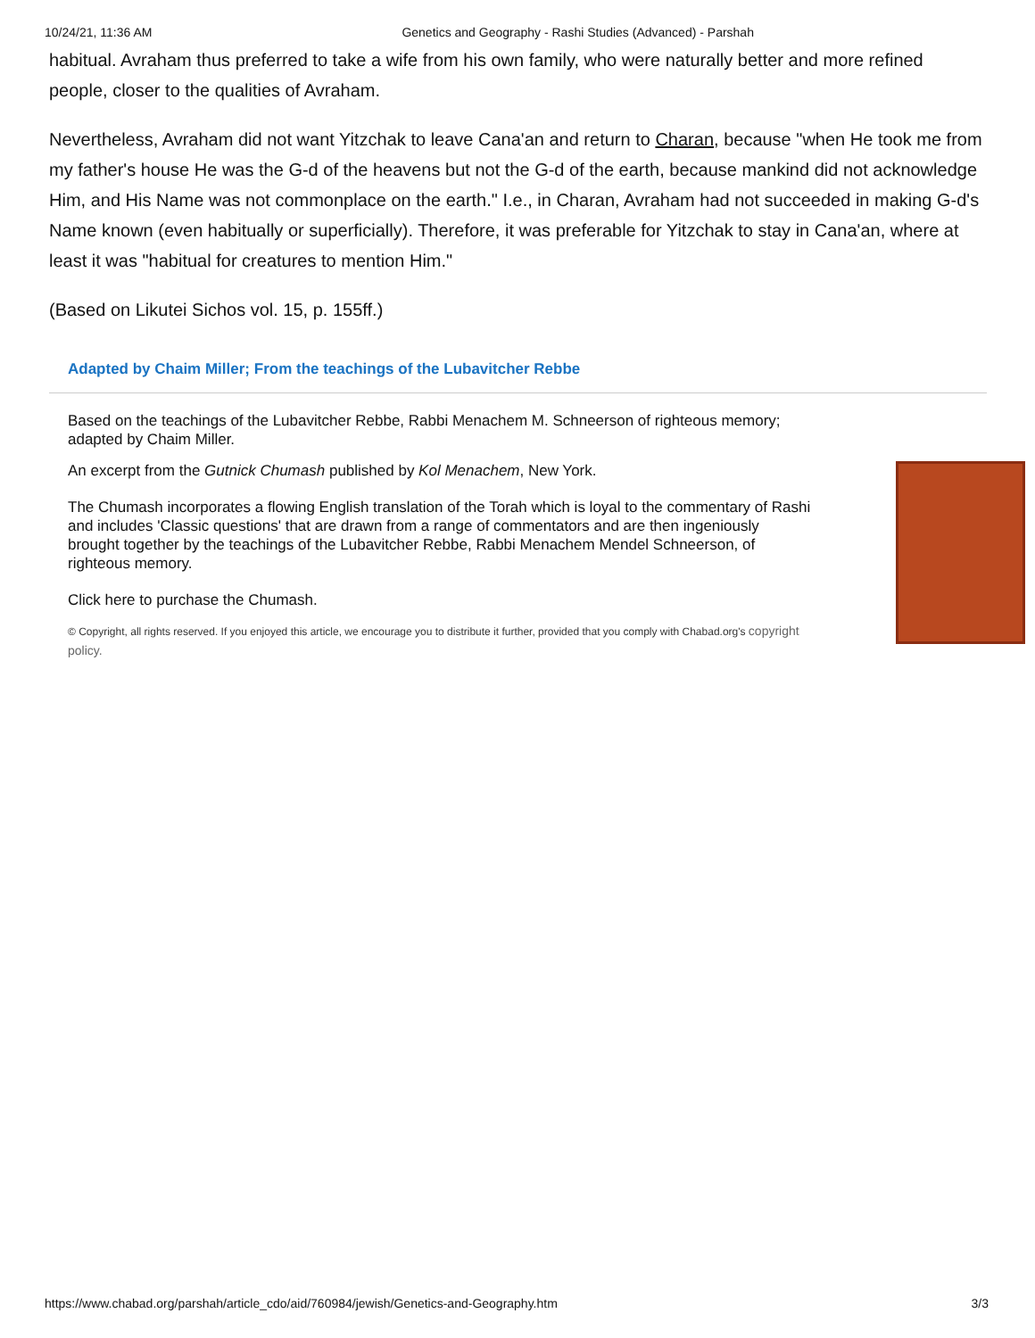10/24/21, 11:36 AM Genetics and Geography - Rashi Studies (Advanced) - Parshah
habitual. Avraham thus preferred to take a wife from his own family, who were naturally better and more refined people, closer to the qualities of Avraham.
Nevertheless, Avraham did not want Yitzchak to leave Cana'an and return to Charan, because "when He took me from my father's house He was the G-d of the heavens but not the G-d of the earth, because mankind did not acknowledge Him, and His Name was not commonplace on the earth." I.e., in Charan, Avraham had not succeeded in making G-d's Name known (even habitually or superficially). Therefore, it was preferable for Yitzchak to stay in Cana'an, where at least it was "habitual for creatures to mention Him."
(Based on Likutei Sichos vol. 15, p. 155ff.)
Adapted by Chaim Miller; From the teachings of the Lubavitcher Rebbe
Based on the teachings of the Lubavitcher Rebbe, Rabbi Menachem M. Schneerson of righteous memory; adapted by Chaim Miller.
An excerpt from the Gutnick Chumash published by Kol Menachem, New York.
The Chumash incorporates a flowing English translation of the Torah which is loyal to the commentary of Rashi and includes 'Classic questions' that are drawn from a range of commentators and are then ingeniously brought together by the teachings of the Lubavitcher Rebbe, Rabbi Menachem Mendel Schneerson, of righteous memory.
Click here to purchase the Chumash.
© Copyright, all rights reserved. If you enjoyed this article, we encourage you to distribute it further, provided that you comply with Chabad.org's copyright policy.
https://www.chabad.org/parshah/article_cdo/aid/760984/jewish/Genetics-and-Geography.htm 3/3